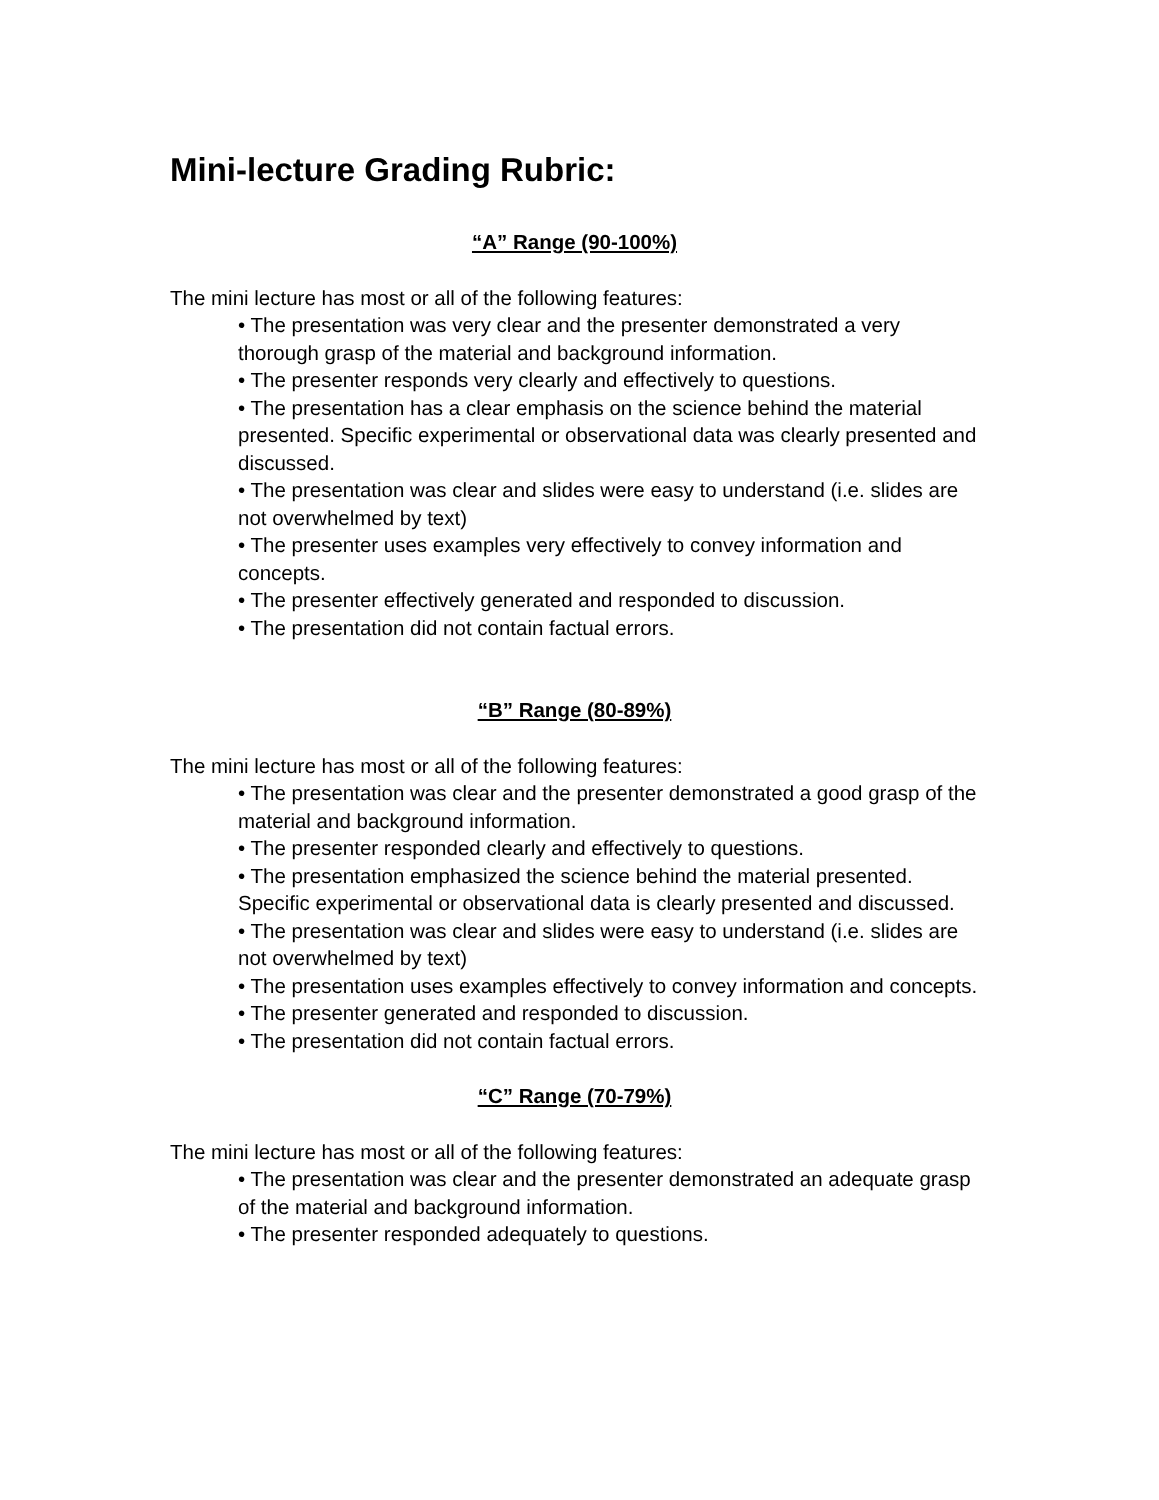Mini-lecture Grading Rubric:
“A” Range (90-100%)
The mini lecture has most or all of the following features:
• The presentation was very clear and the presenter demonstrated a very thorough grasp of the material and background information.
• The presenter responds very clearly and effectively to questions.
• The presentation has a clear emphasis on the science behind the material presented. Specific experimental or observational data was clearly presented and discussed.
• The presentation was clear and slides were easy to understand (i.e. slides are not overwhelmed by text)
• The presenter uses examples very effectively to convey information and concepts.
• The presenter effectively generated and responded to discussion.
• The presentation did not contain factual errors.
“B” Range (80-89%)
The mini lecture has most or all of the following features:
• The presentation was clear and the presenter demonstrated a good grasp of the material and background information.
• The presenter responded clearly and effectively to questions.
• The presentation emphasized the science behind the material presented. Specific experimental or observational data is clearly presented and discussed.
• The presentation was clear and slides were easy to understand (i.e. slides are not overwhelmed by text)
• The presentation uses examples effectively to convey information and concepts.
• The presenter generated and responded to discussion.
• The presentation did not contain factual errors.
“C” Range (70-79%)
The mini lecture has most or all of the following features:
• The presentation was clear and the presenter demonstrated an adequate grasp of the material and background information.
• The presenter responded adequately to questions.